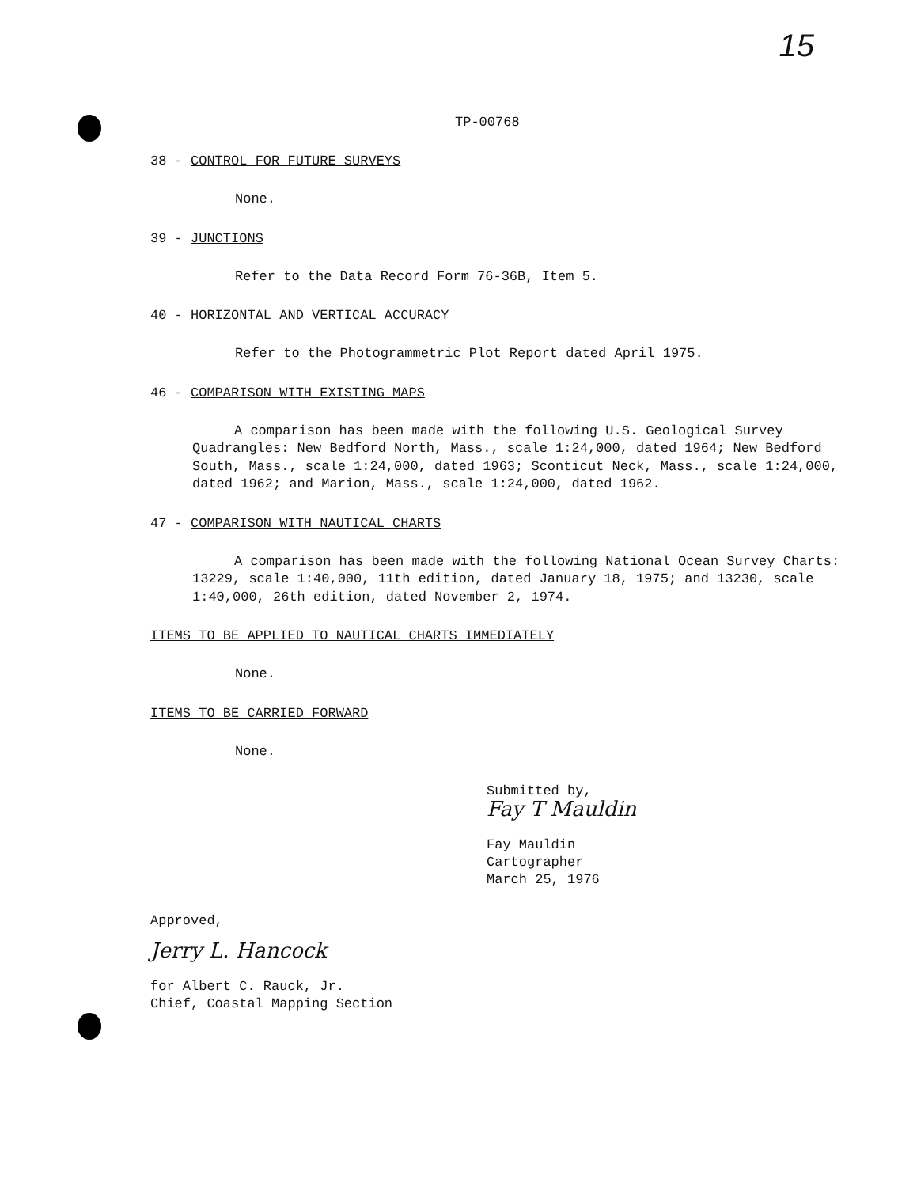15
TP-00768
38 - CONTROL FOR FUTURE SURVEYS
None.
39 - JUNCTIONS
Refer to the Data Record Form 76-36B, Item 5.
40 - HORIZONTAL AND VERTICAL ACCURACY
Refer to the Photogrammetric Plot Report dated April 1975.
46 - COMPARISON WITH EXISTING MAPS
A comparison has been made with the following U.S. Geological Survey Quadrangles: New Bedford North, Mass., scale 1:24,000, dated 1964; New Bedford South, Mass., scale 1:24,000, dated 1963; Sconticut Neck, Mass., scale 1:24,000, dated 1962; and Marion, Mass., scale 1:24,000, dated 1962.
47 - COMPARISON WITH NAUTICAL CHARTS
A comparison has been made with the following National Ocean Survey Charts: 13229, scale 1:40,000, 11th edition, dated January 18, 1975; and 13230, scale 1:40,000, 26th edition, dated November 2, 1974.
ITEMS TO BE APPLIED TO NAUTICAL CHARTS IMMEDIATELY
None.
ITEMS TO BE CARRIED FORWARD
None.
Submitted by,
Fay T Mauldin
Fay Mauldin
Cartographer
March 25, 1976
Approved,
Jerry L. Hancock
for Albert C. Rauck, Jr.
Chief, Coastal Mapping Section